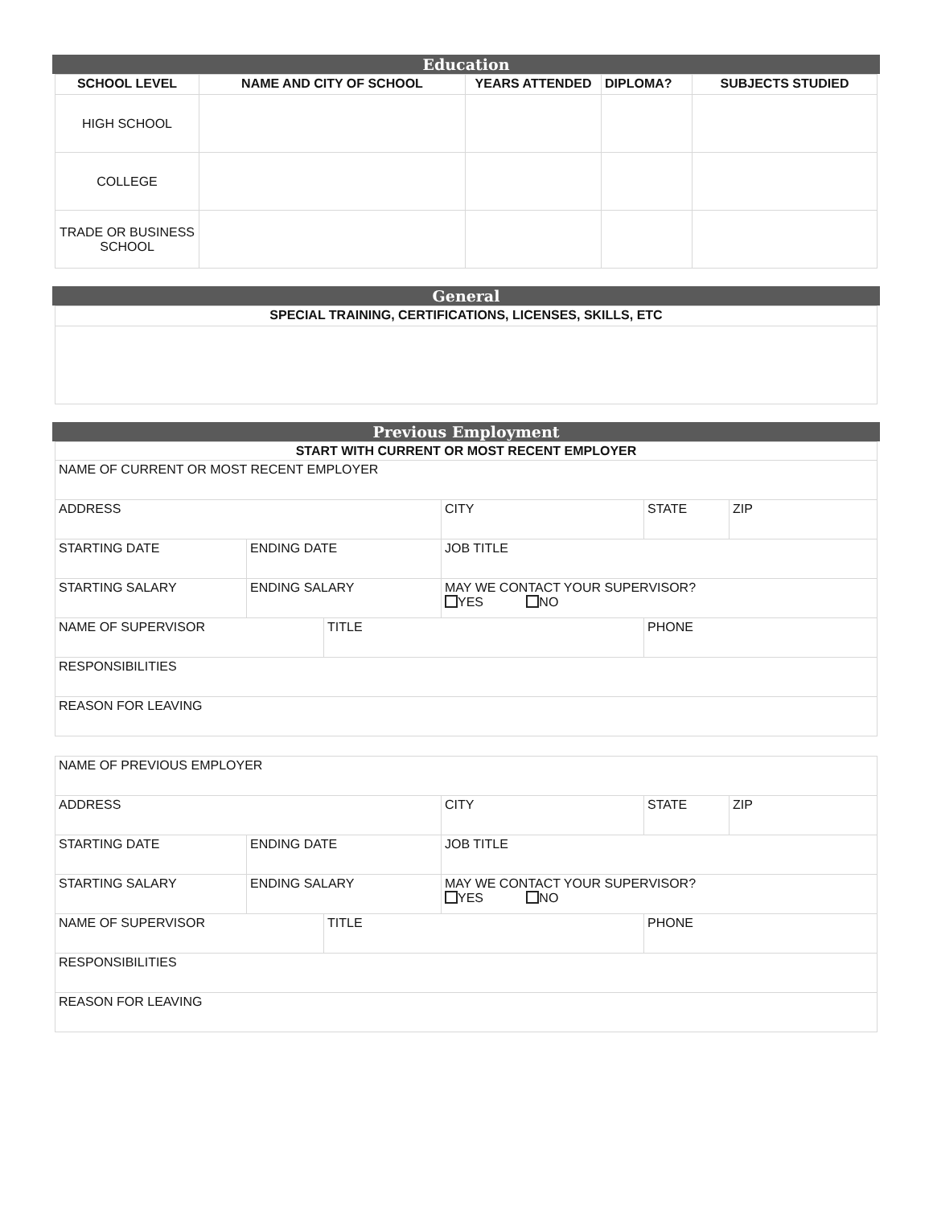Education
| SCHOOL LEVEL | NAME AND CITY OF SCHOOL | YEARS ATTENDED | DIPLOMA? | SUBJECTS STUDIED |
| --- | --- | --- | --- | --- |
| HIGH SCHOOL | | | | |
| COLLEGE | | | | |
| TRADE OR BUSINESS SCHOOL | | | | |
General
| SPECIAL TRAINING, CERTIFICATIONS, LICENSES, SKILLS, ETC |
| --- |
Previous Employment
| START WITH CURRENT OR MOST RECENT EMPLOYER | | | | | |
| --- | --- | --- | --- | --- | --- |
| NAME OF CURRENT OR MOST RECENT EMPLOYER | | | | | |
| ADDRESS | | | CITY | STATE | ZIP |
| STARTING DATE | ENDING DATE | | JOB TITLE | | |
| STARTING SALARY | ENDING SALARY | | MAY WE CONTACT YOUR SUPERVISOR? YES NO | | |
| NAME OF SUPERVISOR | | TITLE | | PHONE | |
| RESPONSIBILITIES | | | | | |
| REASON FOR LEAVING | | | | | |
| NAME OF PREVIOUS EMPLOYER | | | | | |
| ADDRESS | | | CITY | STATE | ZIP |
| STARTING DATE | ENDING DATE | | JOB TITLE | | |
| STARTING SALARY | ENDING SALARY | | MAY WE CONTACT YOUR SUPERVISOR? YES NO | | |
| NAME OF SUPERVISOR | | TITLE | | PHONE | |
| RESPONSIBILITIES | | | | | |
| REASON FOR LEAVING | | | | | |